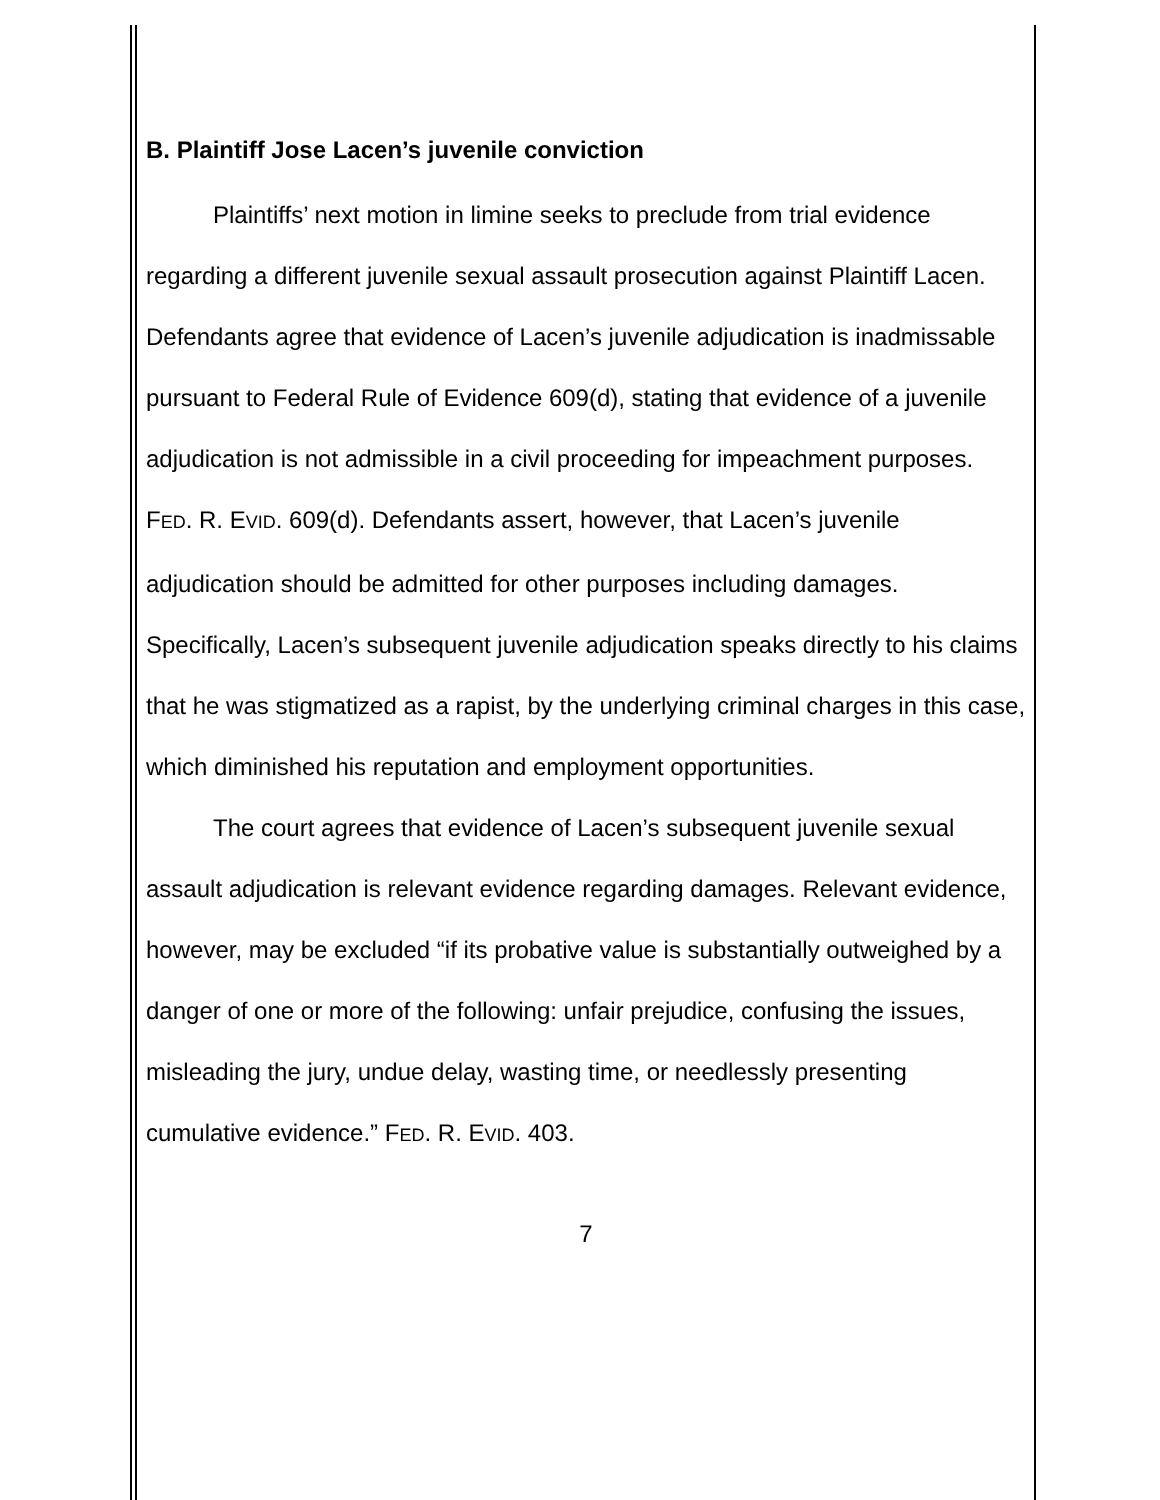B. Plaintiff Jose Lacen’s juvenile conviction
Plaintiffs’ next motion in limine seeks to preclude from trial evidence regarding a different juvenile sexual assault prosecution against Plaintiff Lacen. Defendants agree that evidence of Lacen’s juvenile adjudication is inadmissable pursuant to Federal Rule of Evidence 609(d), stating that evidence of a juvenile adjudication is not admissible in a civil proceeding for impeachment purposes. FED. R. EVID. 609(d). Defendants assert, however, that Lacen’s juvenile adjudication should be admitted for other purposes including damages. Specifically, Lacen’s subsequent juvenile adjudication speaks directly to his claims that he was stigmatized as a rapist, by the underlying criminal charges in this case, which diminished his reputation and employment opportunities.
The court agrees that evidence of Lacen’s subsequent juvenile sexual assault adjudication is relevant evidence regarding damages. Relevant evidence, however, may be excluded “if its probative value is substantially outweighed by a danger of one or more of the following: unfair prejudice, confusing the issues, misleading the jury, undue delay, wasting time, or needlessly presenting cumulative evidence.” FED. R. EVID. 403.
7